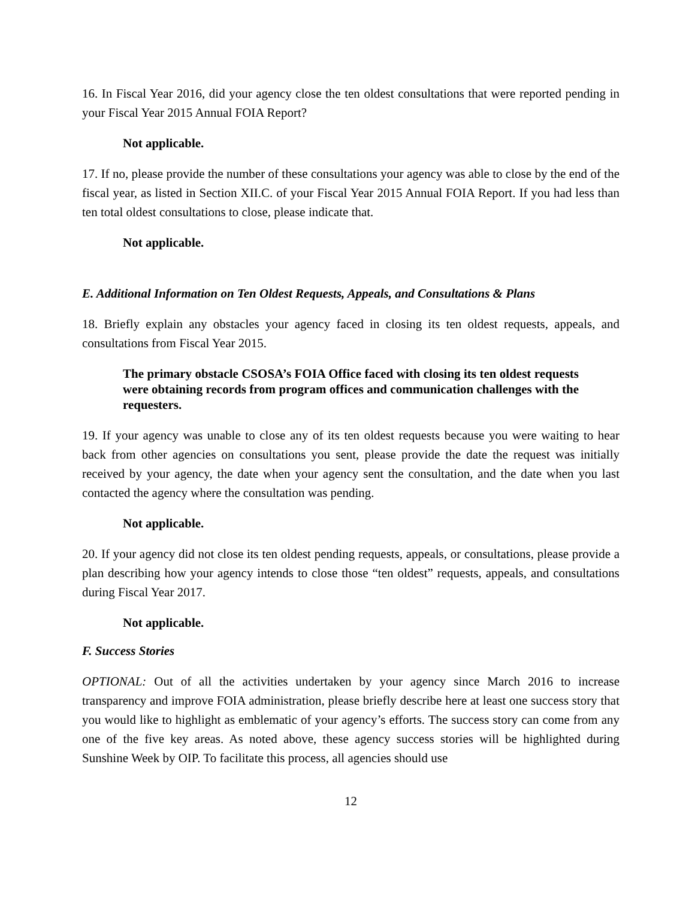16. In Fiscal Year 2016, did your agency close the ten oldest consultations that were reported pending in your Fiscal Year 2015 Annual FOIA Report?
Not applicable.
17. If no, please provide the number of these consultations your agency was able to close by the end of the fiscal year, as listed in Section XII.C. of your Fiscal Year 2015 Annual FOIA Report. If you had less than ten total oldest consultations to close, please indicate that.
Not applicable.
E. Additional Information on Ten Oldest Requests, Appeals, and Consultations & Plans
18. Briefly explain any obstacles your agency faced in closing its ten oldest requests, appeals, and consultations from Fiscal Year 2015.
The primary obstacle CSOSA’s FOIA Office faced with closing its ten oldest requests were obtaining records from program offices and communication challenges with the requesters.
19. If your agency was unable to close any of its ten oldest requests because you were waiting to hear back from other agencies on consultations you sent, please provide the date the request was initially received by your agency, the date when your agency sent the consultation, and the date when you last contacted the agency where the consultation was pending.
Not applicable.
20. If your agency did not close its ten oldest pending requests, appeals, or consultations, please provide a plan describing how your agency intends to close those “ten oldest” requests, appeals, and consultations during Fiscal Year 2017.
Not applicable.
F. Success Stories
OPTIONAL: Out of all the activities undertaken by your agency since March 2016 to increase transparency and improve FOIA administration, please briefly describe here at least one success story that you would like to highlight as emblematic of your agency’s efforts. The success story can come from any one of the five key areas. As noted above, these agency success stories will be highlighted during Sunshine Week by OIP. To facilitate this process, all agencies should use
12